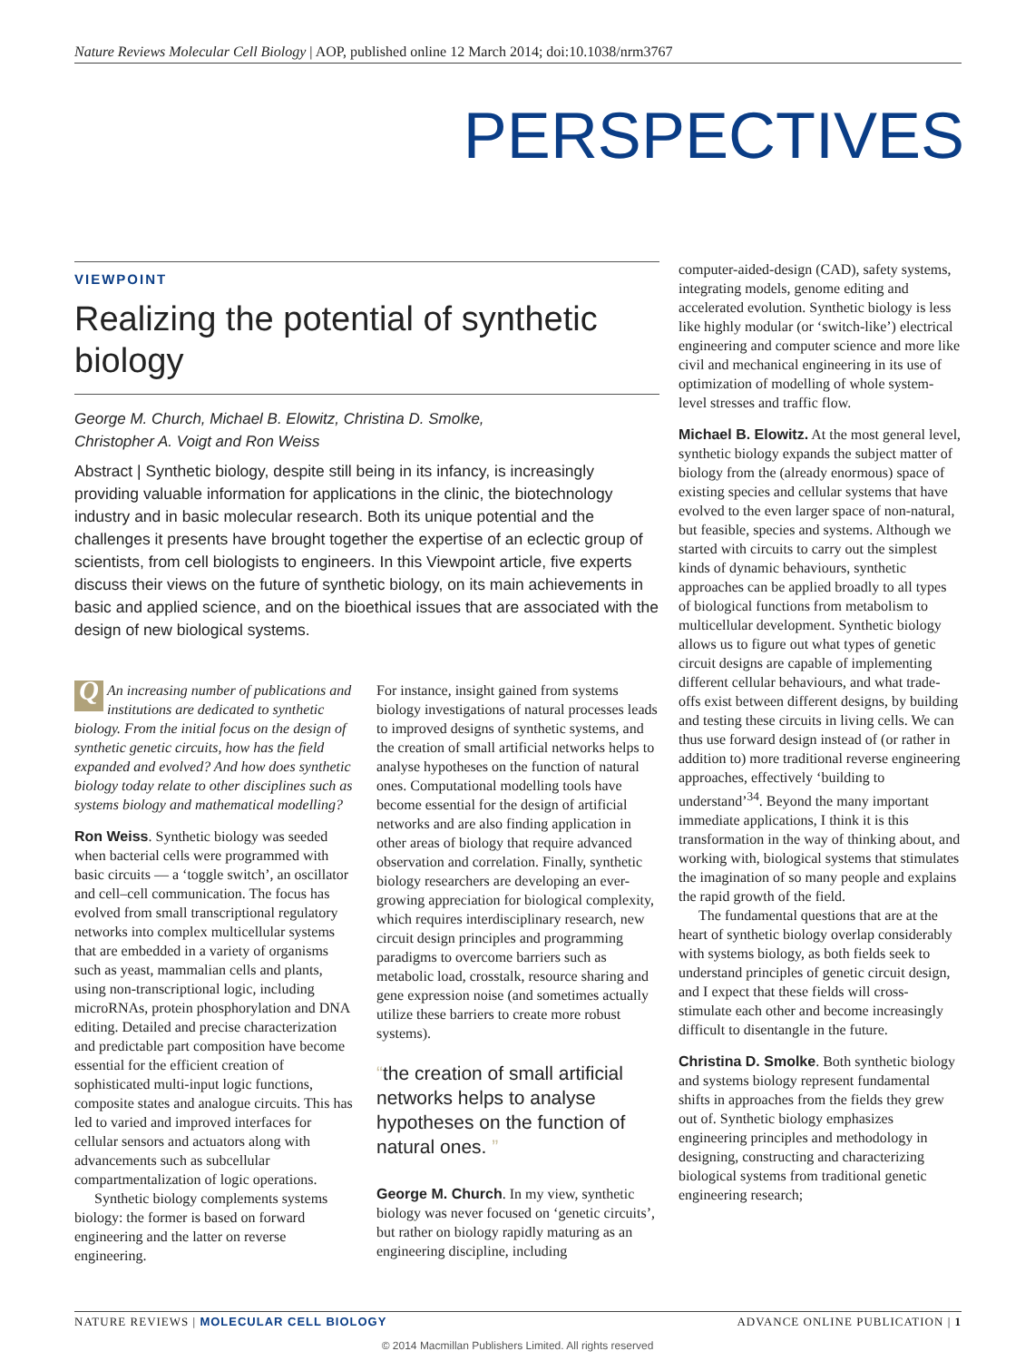Nature Reviews Molecular Cell Biology | AOP, published online 12 March 2014; doi:10.1038/nrm3767
PERSPECTIVES
VIEWPOINT
Realizing the potential of synthetic biology
George M. Church, Michael B. Elowitz, Christina D. Smolke,
Christopher A. Voigt and Ron Weiss
Abstract | Synthetic biology, despite still being in its infancy, is increasingly providing valuable information for applications in the clinic, the biotechnology industry and in basic molecular research. Both its unique potential and the challenges it presents have brought together the expertise of an eclectic group of scientists, from cell biologists to engineers. In this Viewpoint article, five experts discuss their views on the future of synthetic biology, on its main achievements in basic and applied science, and on the bioethical issues that are associated with the design of new biological systems.
QAn increasing number of publications and institutions are dedicated to synthetic biology. From the initial focus on the design of synthetic genetic circuits, how has the field expanded and evolved? And how does synthetic biology today relate to other disciplines such as systems biology and mathematical modelling?
Ron Weiss. Synthetic biology was seeded when bacterial cells were programmed with basic circuits — a ‘toggle switch’, an oscillator and cell–cell communication. The focus has evolved from small transcriptional regulatory networks into complex multicellular systems that are embedded in a variety of organisms such as yeast, mammalian cells and plants, using non-transcriptional logic, including microRNAs, protein phosphorylation and DNA editing. Detailed and precise characterization and predictable part composition have become essential for the efficient creation of sophisticated multi-input logic functions, composite states and analogue circuits. This has led to varied and improved interfaces for cellular sensors and actuators along with advancements such as subcellular compartmentalization of logic operations.
Synthetic biology complements systems biology: the former is based on forward engineering and the latter on reverse engineering.
For instance, insight gained from systems biology investigations of natural processes leads to improved designs of synthetic systems, and the creation of small artificial networks helps to analyse hypotheses on the function of natural ones. Computational modelling tools have become essential for the design of artificial networks and are also finding application in other areas of biology that require advanced observation and correlation. Finally, synthetic biology researchers are developing an ever-growing appreciation for biological complexity, which requires interdisciplinary research, new circuit design principles and programming paradigms to overcome barriers such as metabolic load, crosstalk, resource sharing and gene expression noise (and sometimes actually utilize these barriers to create more robust systems).
“the creation of small artificial networks helps to analyse hypotheses on the function of natural ones. ”
George M. Church. In my view, synthetic biology was never focused on ‘genetic circuits’, but rather on biology rapidly maturing as an engineering discipline, including
computer-aided-design (CAD), safety systems, integrating models, genome editing and accelerated evolution. Synthetic biology is less like highly modular (or ‘switch-like’) electrical engineering and computer science and more like civil and mechanical engineering in its use of optimization of modelling of whole system-level stresses and traffic flow.
Michael B. Elowitz. At the most general level, synthetic biology expands the subject matter of biology from the (already enormous) space of existing species and cellular systems that have evolved to the even larger space of non-natural, but feasible, species and systems. Although we started with circuits to carry out the simplest kinds of dynamic behaviours, synthetic approaches can be applied broadly to all types of biological functions from metabolism to multicellular development. Synthetic biology allows us to figure out what types of genetic circuit designs are capable of implementing different cellular behaviours, and what trade-offs exist between different designs, by building and testing these circuits in living cells. We can thus use forward design instead of (or rather in addition to) more traditional reverse engineering approaches, effectively ‘building to understand’<sup>34</sup>. Beyond the many important immediate applications, I think it is this transformation in the way of thinking about, and working with, biological systems that stimulates the imagination of so many people and explains the rapid growth of the field.
The fundamental questions that are at the heart of synthetic biology overlap considerably with systems biology, as both fields seek to understand principles of genetic circuit design, and I expect that these fields will cross-stimulate each other and become increasingly difficult to disentangle in the future.
Christina D. Smolke. Both synthetic biology and systems biology represent fundamental shifts in approaches from the fields they grew out of. Synthetic biology emphasizes engineering principles and methodology in designing, constructing and characterizing biological systems from traditional genetic engineering research;
NATURE REVIEWS | MOLECULAR CELL BIOLOGY ADVANCE ONLINE PUBLICATION | 1
© 2014 Macmillan Publishers Limited. All rights reserved